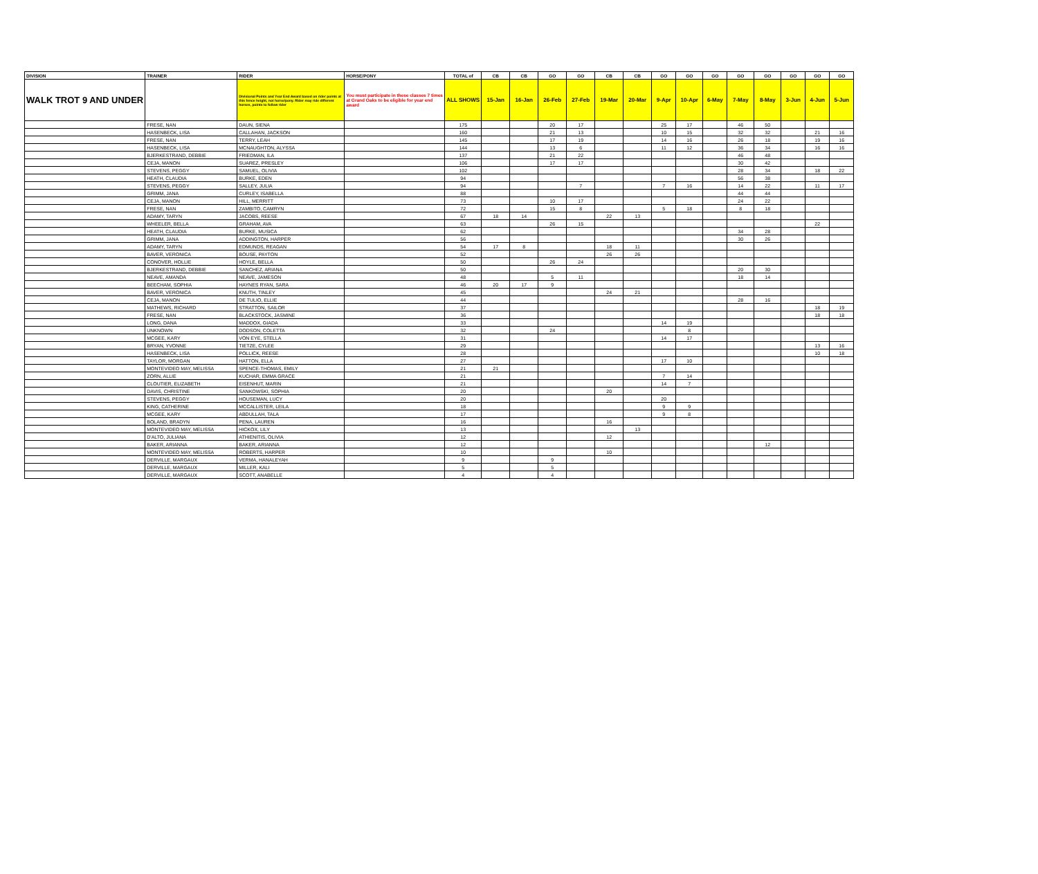| DIVISION | TRAINER | RIDER | HORSE/PONY | TOTAL of | CB | CB | GO | GO | CB | CB | GO | GO | GO | GO | GO | GO | GO | GO |
| --- | --- | --- | --- | --- | --- | --- | --- | --- | --- | --- | --- | --- | --- | --- | --- | --- | --- | --- |
| WALK TROT 9 AND UNDER | | Divisional Points and Year End Award based on rider points at this fence height, not horse/pony. Rider may ride different horses, points to follow rider | You must participate in these classes 7 times at Grand Oaks to be eligible for year end award | ALL SHOWS | 15-Jan | 16-Jan | 26-Feb | 27-Feb | 19-Mar | 20-Mar | 9-Apr | 10-Apr | 6-May | 7-May | 8-May | 3-Jun | 4-Jun | 5-Jun |
| | FRESE, NAN | DAUN, SIENA | | 175 | | | 20 | 17 | | | 25 | 17 | | 46 | 50 | | | |
| | HASENBECK, LISA | CALLAHAN, JACKSON | | 160 | | | 21 | 13 | | | 10 | 15 | | 32 | 32 | | 21 | 16 |
| | FRESE, NAN | TERRY, LEAH | | 145 | | | 17 | 19 | | | 14 | 16 | | 26 | 18 | | 19 | 16 |
| | HASENBECK, LISA | MCNAUGHTON, ALYSSA | | 144 | | | 13 | 6 | | | 11 | 12 | | 36 | 34 | | 16 | 16 |
| | BJERKESTRAND, DEBBIE | FRIEDMAN, ILA | | 137 | | | 21 | 22 | | | | | | 46 | 48 | | | |
| | CEJA, MANON | SUAREZ, PRESLEY | | 106 | | | 17 | 17 | | | | | | 30 | 42 | | | |
| | STEVENS, PEGGY | SAMUEL, OLIVIA | | 102 | | | | | | | | | | 28 | 34 | | 18 | 22 |
| | HEATH, CLAUDIA | BURKE, EDEN | | 94 | | | | | | | | | | 56 | 38 | | | |
| | STEVENS, PEGGY | SALLEY, JULIA | | 94 | | | | 7 | | | 7 | 16 | | 14 | 22 | | 11 | 17 |
| | GRIMM, JANA | CURLEY, ISABELLA | | 88 | | | | | | | | | | 44 | 44 | | | |
| | CEJA, MANON | HILL, MERRITT | | 73 | | | 10 | 17 | | | | | | 24 | 22 | | | |
| | FRESE, NAN | ZAMBITO, CAMRYN | | 72 | | | 15 | 8 | | | 5 | 18 | | 8 | 18 | | | |
| | ADAMY, TARYN | JACOBS, REESE | | 67 | 18 | 14 | | | 22 | 13 | | | | | | | | |
| | WHEELER, BELLA | GRAHAM, AVA | | 63 | | | 26 | 15 | | | | | | | | | 22 | |
| | HEATH, CLAUDIA | BURKE, MUSICA | | 62 | | | | | | | | | | 34 | 28 | | | |
| | GRIMM, JANA | ADDINGTON, HARPER | | 56 | | | | | | | | | | 30 | 26 | | | |
| | ADAMY, TARYN | EDMUNDS, REAGAN | | 54 | 17 | 8 | | | 18 | 11 | | | | | | | | |
| | BAVER, VERONICA | BOUSE, PAYTON | | 52 | | | | | 26 | 26 | | | | | | | | |
| | CONOVER, HOLLIE | HOYLE, BELLA | | 50 | | | 26 | 24 | | | | | | | | | | |
| | BJERKESTRAND, DEBBIE | SANCHEZ, ARIANA | | 50 | | | | | | | | | | 20 | 30 | | | |
| | NEAVE, AMANDA | NEAVE, JAMESON | | 48 | | | 5 | 11 | | | | | | 18 | 14 | | | |
| | BEECHAM, SOPHIA | HAYNES RYAN, SARA | | 46 | 20 | 17 | 9 | | | | | | | | | | | |
| | BAVER, VERONICA | KNUTH, TINLEY | | 45 | | | | | 24 | 21 | | | | | | | | |
| | CEJA, MANON | DE TULIO, ELLIE | | 44 | | | | | | | | | | 28 | 16 | | | |
| | MATHEWS, RICHARD | STRATTON, SAILOR | | 37 | | | | | | | | | | | | | 18 | 19 |
| | FRESE, NAN | BLACKSTOCK, JASMINE | | 36 | | | | | | | | | | | | | 18 | 18 |
| | LONG, DANA | MADDOX, GIADA | | 33 | | | | | | | 14 | 19 | | | | | | |
| | UNKNOWN | DODSON, COLETTA | | 32 | | | 24 | | | | | 8 | | | | | | |
| | MCGEE, KARY | VON EYE, STELLA | | 31 | | | | | | | 14 | 17 | | | | | | |
| | BRYAN, YVONNE | TIETZE, CYLEE | | 29 | | | | | | | | | | | | | 13 | 16 |
| | HASENBECK, LISA | POLLICK, REESE | | 28 | | | | | | | | | | | | | 10 | 18 |
| | TAYLOR, MORGAN | HATTON, ELLA | | 27 | | | | | | | 17 | 10 | | | | | | |
| | MONTEVIDEO MAY, MELISSA | SPENCE-THOMAS, EMILY | | 21 | 21 | | | | | | | | | | | | | |
| | ZORN, ALLIE | KUCHAR, EMMA GRACE | | 21 | | | | | | | 7 | 14 | | | | | | |
| | CLOUTIER, ELIZABETH | EISENHUT, MARIN | | 21 | | | | | | | 14 | 7 | | | | | | |
| | DAVIS, CHRISTINE | SANKOWSKI, SOPHIA | | 20 | | | | | 20 | | | | | | | | | |
| | STEVENS, PEGGY | HOUSEMAN, LUCY | | 20 | | | | | | | 20 | | | | | | | |
| | KING, CATHERINE | MCCALLISTER, LEILA | | 18 | | | | | | | 9 | 9 | | | | | | |
| | MCGEE, KARY | ABDULLAH, TALA | | 17 | | | | | | | 9 | 8 | | | | | | |
| | BOLAND, BRADYN | PENA, LAUREN | | 16 | | | | | 16 | | | | | | | | | |
| | MONTEVIDEO MAY, MELISSA | HICKOX, LILY | | 13 | | | | | | 13 | | | | | | | | |
| | D'ALTO, JULIANA | ATHIENITIS, OLIVIA | | 12 | | | | | 12 | | | | | | | | | |
| | BAKER, ARIANNA | BAKER, ARIANNA | | 12 | | | | | | | | | | | 12 | | | |
| | MONTEVIDEO MAY, MELISSA | ROBERTS, HARPER | | 10 | | | | | 10 | | | | | | | | | |
| | DERVILLE, MARGAUX | VERMA, HANALEYAH | | 9 | | | 9 | | | | | | | | | | | |
| | DERVILLE, MARGAUX | MILLER, KALI | | 5 | | | 5 | | | | | | | | | | | |
| | DERVILLE, MARGAUX | SCOTT, ANABELLE | | 4 | | | 4 | | | | | | | | | | | |